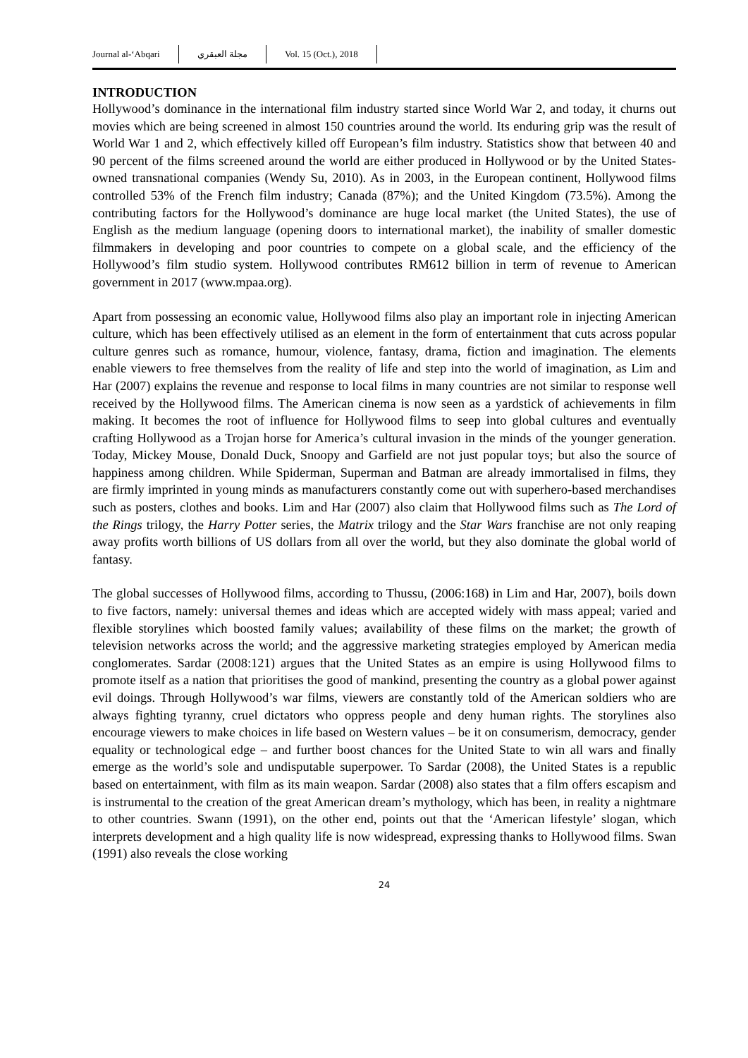Journal al-‘Abqari مجلة العبقري Vol. 15 (Oct.), 2018
INTRODUCTION
Hollywood’s dominance in the international film industry started since World War 2, and today, it churns out movies which are being screened in almost 150 countries around the world. Its enduring grip was the result of World War 1 and 2, which effectively killed off European’s film industry. Statistics show that between 40 and 90 percent of the films screened around the world are either produced in Hollywood or by the United States-owned transnational companies (Wendy Su, 2010). As in 2003, in the European continent, Hollywood films controlled 53% of the French film industry; Canada (87%); and the United Kingdom (73.5%). Among the contributing factors for the Hollywood’s dominance are huge local market (the United States), the use of English as the medium language (opening doors to international market), the inability of smaller domestic filmmakers in developing and poor countries to compete on a global scale, and the efficiency of the Hollywood’s film studio system. Hollywood contributes RM612 billion in term of revenue to American government in 2017 (www.mpaa.org).
Apart from possessing an economic value, Hollywood films also play an important role in injecting American culture, which has been effectively utilised as an element in the form of entertainment that cuts across popular culture genres such as romance, humour, violence, fantasy, drama, fiction and imagination. The elements enable viewers to free themselves from the reality of life and step into the world of imagination, as Lim and Har (2007) explains the revenue and response to local films in many countries are not similar to response well received by the Hollywood films. The American cinema is now seen as a yardstick of achievements in film making. It becomes the root of influence for Hollywood films to seep into global cultures and eventually crafting Hollywood as a Trojan horse for America’s cultural invasion in the minds of the younger generation. Today, Mickey Mouse, Donald Duck, Snoopy and Garfield are not just popular toys; but also the source of happiness among children. While Spiderman, Superman and Batman are already immortalised in films, they are firmly imprinted in young minds as manufacturers constantly come out with superhero-based merchandises such as posters, clothes and books. Lim and Har (2007) also claim that Hollywood films such as The Lord of the Rings trilogy, the Harry Potter series, the Matrix trilogy and the Star Wars franchise are not only reaping away profits worth billions of US dollars from all over the world, but they also dominate the global world of fantasy.
The global successes of Hollywood films, according to Thussu, (2006:168) in Lim and Har, 2007), boils down to five factors, namely: universal themes and ideas which are accepted widely with mass appeal; varied and flexible storylines which boosted family values; availability of these films on the market; the growth of television networks across the world; and the aggressive marketing strategies employed by American media conglomerates. Sardar (2008:121) argues that the United States as an empire is using Hollywood films to promote itself as a nation that prioritises the good of mankind, presenting the country as a global power against evil doings. Through Hollywood’s war films, viewers are constantly told of the American soldiers who are always fighting tyranny, cruel dictators who oppress people and deny human rights. The storylines also encourage viewers to make choices in life based on Western values – be it on consumerism, democracy, gender equality or technological edge – and further boost chances for the United State to win all wars and finally emerge as the world’s sole and undisputable superpower. To Sardar (2008), the United States is a republic based on entertainment, with film as its main weapon. Sardar (2008) also states that a film offers escapism and is instrumental to the creation of the great American dream’s mythology, which has been, in reality a nightmare to other countries. Swann (1991), on the other end, points out that the ‘American lifestyle’ slogan, which interprets development and a high quality life is now widespread, expressing thanks to Hollywood films. Swan (1991) also reveals the close working
24